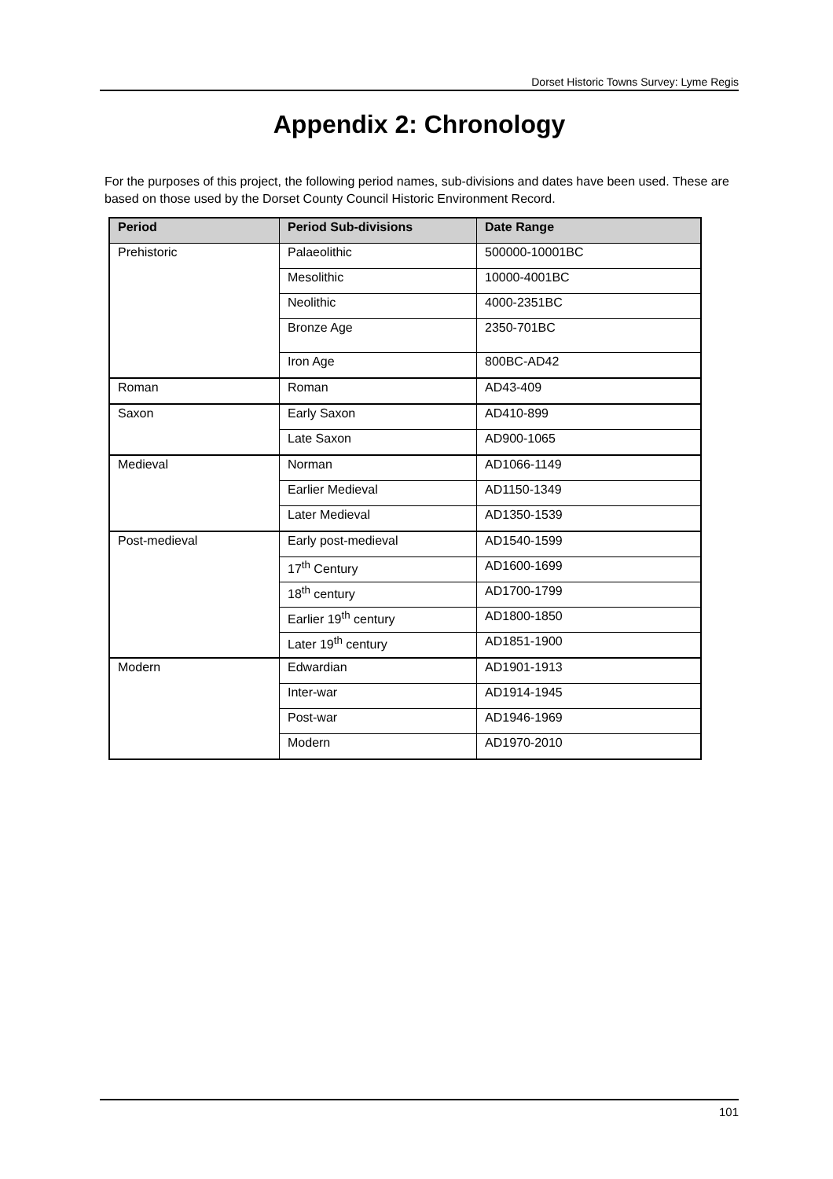Dorset Historic Towns Survey: Lyme Regis
Appendix 2: Chronology
For the purposes of this project, the following period names, sub-divisions and dates have been used. These are based on those used by the Dorset County Council Historic Environment Record.
| Period | Period Sub-divisions | Date Range |
| --- | --- | --- |
| Prehistoric | Palaeolithic | 500000-10001BC |
| | Mesolithic | 10000-4001BC |
| | Neolithic | 4000-2351BC |
| | Bronze Age | 2350-701BC |
| | Iron Age | 800BC-AD42 |
| Roman | Roman | AD43-409 |
| Saxon | Early Saxon | AD410-899 |
| | Late Saxon | AD900-1065 |
| Medieval | Norman | AD1066-1149 |
| | Earlier Medieval | AD1150-1349 |
| | Later Medieval | AD1350-1539 |
| Post-medieval | Early post-medieval | AD1540-1599 |
| | 17<sup>th</sup> Century | AD1600-1699 |
| | 18<sup>th</sup> century | AD1700-1799 |
| | Earlier 19<sup>th</sup> century | AD1800-1850 |
| | Later 19<sup>th</sup> century | AD1851-1900 |
| Modern | Edwardian | AD1901-1913 |
| | Inter-war | AD1914-1945 |
| | Post-war | AD1946-1969 |
| | Modern | AD1970-2010 |
101